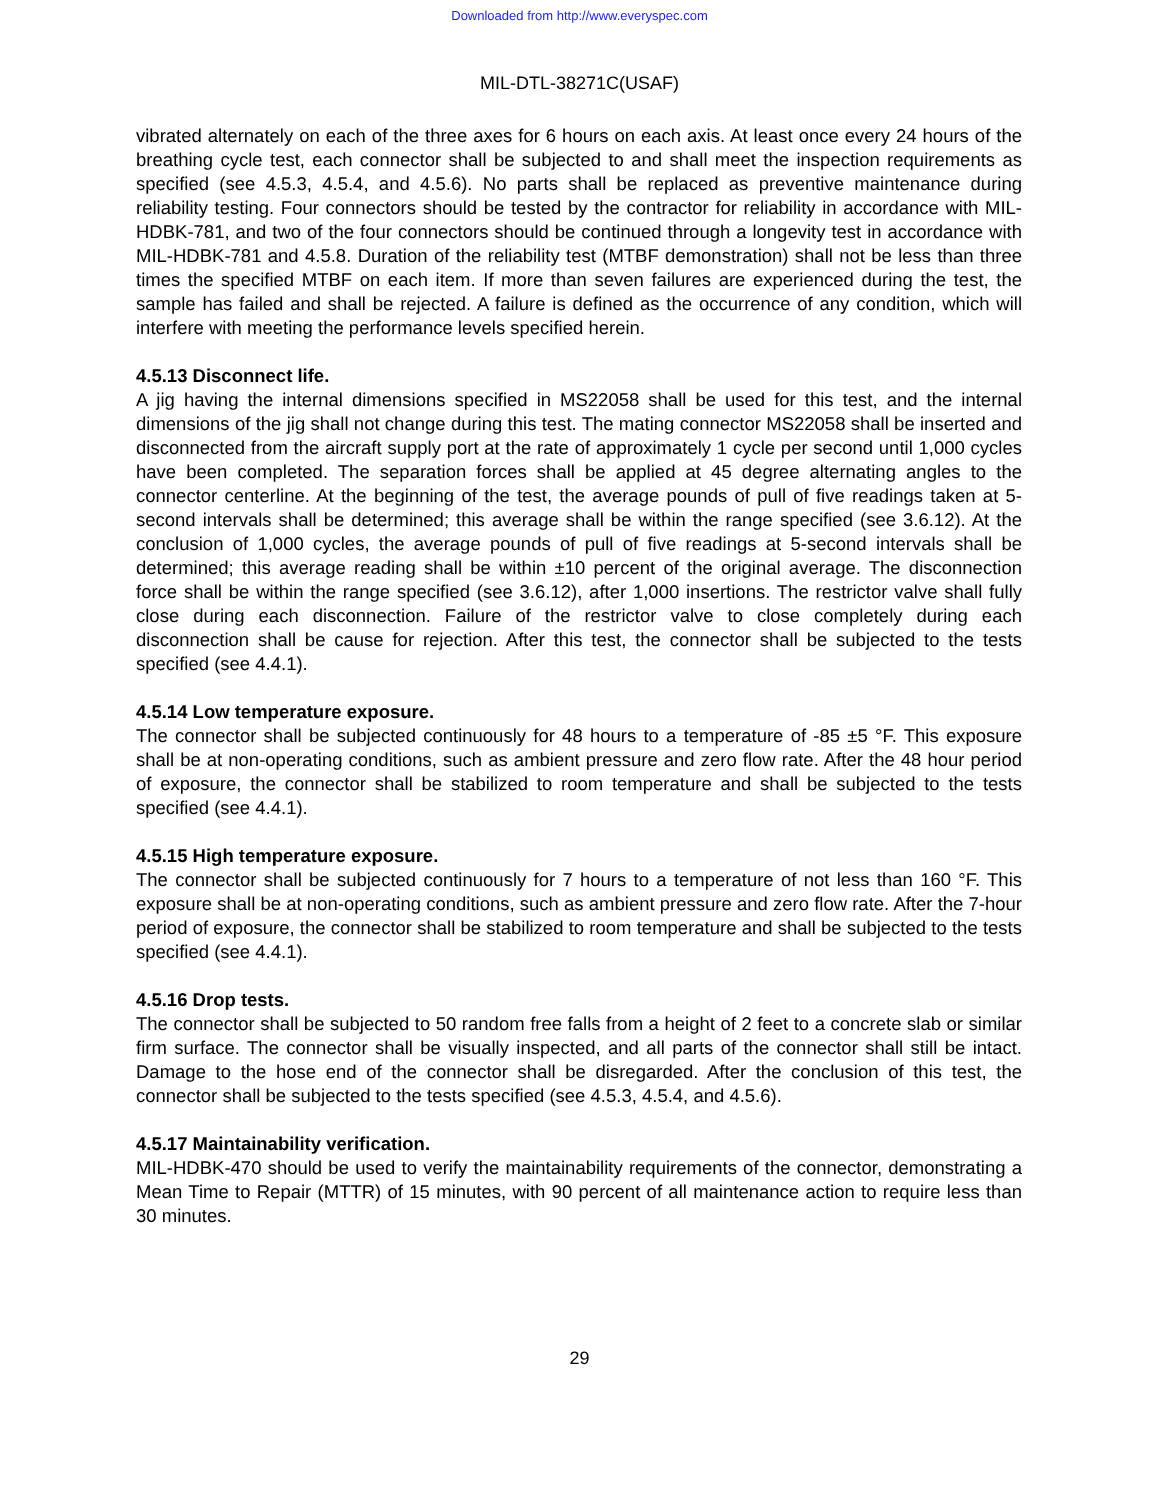Downloaded from http://www.everyspec.com
MIL-DTL-38271C(USAF)
vibrated alternately on each of the three axes for 6 hours on each axis. At least once every 24 hours of the breathing cycle test, each connector shall be subjected to and shall meet the inspection requirements as specified (see 4.5.3, 4.5.4, and 4.5.6). No parts shall be replaced as preventive maintenance during reliability testing. Four connectors should be tested by the contractor for reliability in accordance with MIL-HDBK-781, and two of the four connectors should be continued through a longevity test in accordance with MIL-HDBK-781 and 4.5.8. Duration of the reliability test (MTBF demonstration) shall not be less than three times the specified MTBF on each item. If more than seven failures are experienced during the test, the sample has failed and shall be rejected. A failure is defined as the occurrence of any condition, which will interfere with meeting the performance levels specified herein.
4.5.13 Disconnect life.
A jig having the internal dimensions specified in MS22058 shall be used for this test, and the internal dimensions of the jig shall not change during this test. The mating connector MS22058 shall be inserted and disconnected from the aircraft supply port at the rate of approximately 1 cycle per second until 1,000 cycles have been completed. The separation forces shall be applied at 45 degree alternating angles to the connector centerline. At the beginning of the test, the average pounds of pull of five readings taken at 5-second intervals shall be determined; this average shall be within the range specified (see 3.6.12). At the conclusion of 1,000 cycles, the average pounds of pull of five readings at 5-second intervals shall be determined; this average reading shall be within ±10 percent of the original average. The disconnection force shall be within the range specified (see 3.6.12), after 1,000 insertions. The restrictor valve shall fully close during each disconnection. Failure of the restrictor valve to close completely during each disconnection shall be cause for rejection. After this test, the connector shall be subjected to the tests specified (see 4.4.1).
4.5.14 Low temperature exposure.
The connector shall be subjected continuously for 48 hours to a temperature of -85 ±5 °F. This exposure shall be at non-operating conditions, such as ambient pressure and zero flow rate. After the 48 hour period of exposure, the connector shall be stabilized to room temperature and shall be subjected to the tests specified (see 4.4.1).
4.5.15 High temperature exposure.
The connector shall be subjected continuously for 7 hours to a temperature of not less than 160 °F. This exposure shall be at non-operating conditions, such as ambient pressure and zero flow rate. After the 7-hour period of exposure, the connector shall be stabilized to room temperature and shall be subjected to the tests specified (see 4.4.1).
4.5.16 Drop tests.
The connector shall be subjected to 50 random free falls from a height of 2 feet to a concrete slab or similar firm surface. The connector shall be visually inspected, and all parts of the connector shall still be intact. Damage to the hose end of the connector shall be disregarded. After the conclusion of this test, the connector shall be subjected to the tests specified (see 4.5.3, 4.5.4, and 4.5.6).
4.5.17 Maintainability verification.
MIL-HDBK-470 should be used to verify the maintainability requirements of the connector, demonstrating a Mean Time to Repair (MTTR) of 15 minutes, with 90 percent of all maintenance action to require less than 30 minutes.
29